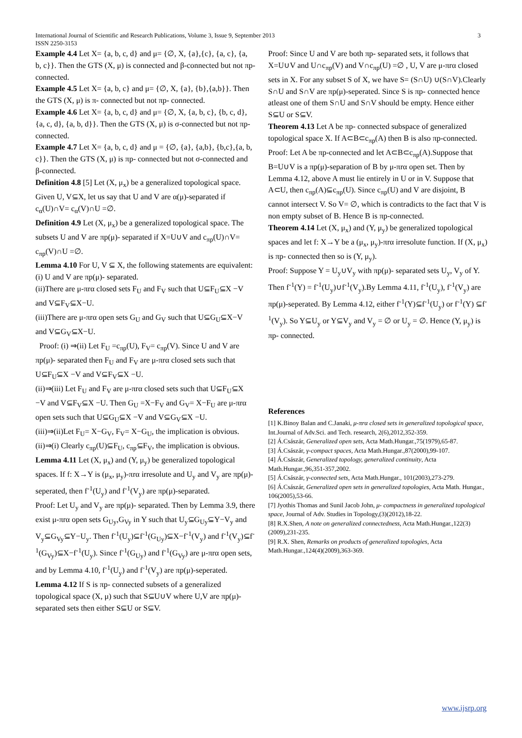International Journal of Scientific and Research Publications, Volume 3, Issue 9, September 2013
ISSN 2250-3153
3
Example 4.4 Let X= {a, b, c, d} and μ= {∅, X, {a},{c}, {a, c}, {a, b, c}}. Then the GTS (X, μ) is connected and β-connected but not πp- connected.
Example 4.5 Let X= {a, b, c} and μ= {∅, X, {a}, {b},{a,b}}. Then the GTS (X, μ) is π- connected but not πp- connected.
Example 4.6 Let X= {a, b, c, d} and μ= {∅, X, {a, b, c}, {b, c, d}, {a, c, d}, {a, b, d}}. Then the GTS (X, μ) is σ-connected but not πp- connected.
Example 4.7 Let X= {a, b, c, d} and μ = {∅, {a}, {a,b}, {b,c},{a, b, c}}. Then the GTS (X, μ) is πp- connected but not σ-connected and β-connected.
Definition 4.8 [5] Let (X, μ<sub>x</sub>) be a generalized topological space. Given U, V⊆X, let us say that U and V are α(μ)-separated if c<sub>α</sub>(U)∩V= c<sub>α</sub>(V)∩U =∅.
Definition 4.9 Let (X, μ<sub>x</sub>) be a generalized topological space. The subsets U and V are πp(μ)- separated if X=U∪V and c<sub>πp</sub>(U)∩V= c<sub>πp</sub>(V)∩U =∅.
Lemma 4.10 For U, V ⊆ X, the following statements are equivalent: (i) U and V are πp(μ)- separated.
(ii)There are μ-πrα closed sets F<sub>U</sub> and F<sub>V</sub> such that U⊆F<sub>U</sub>⊆X −V and V⊆F<sub>V</sub>⊆X−U.
(iii)There are μ-πrα open sets G<sub>U</sub> and G<sub>V</sub> such that U⊆G<sub>U</sub>⊆X−V and V⊆G<sub>V</sub>⊆X−U.
Proof: (i) ⇒(ii) Let F<sub>U</sub> =c<sub>πp</sub>(U), F<sub>V</sub>= c<sub>πp</sub>(V). Since U and V are πp(μ)- separated then F<sub>U</sub> and F<sub>V</sub> are μ-πrα closed sets such that U⊆F<sub>U</sub>⊆X −V and V⊆F<sub>V</sub>⊆X −U.
(ii)⇒(iii) Let F<sub>U</sub> and F<sub>V</sub> are μ-πrα closed sets such that U⊆F<sub>U</sub>⊆X −V and V⊆F<sub>V</sub>⊆X −U. Then G<sub>U</sub> =X−F<sub>V</sub> and G<sub>V</sub>= X−F<sub>U</sub> are μ-πrα open sets such that U⊆G<sub>U</sub>⊆X −V and V⊆G<sub>V</sub>⊆X −U.
(iii)⇒(ii)Let F<sub>U</sub>= X−G<sub>V</sub>, F<sub>V</sub>= X−G<sub>U</sub>, the implication is obvious.
(ii)⇒(i) Clearly c<sub>πp</sub>(U)⊆F<sub>U</sub>, c<sub>πp</sub>⊆F<sub>V</sub>, the implication is obvious.
Lemma 4.11 Let (X, μ<sub>x</sub>) and (Y, μ<sub>y</sub>) be generalized topological spaces. If f: X→Y is (μ<sub>x</sub>, μ<sub>y</sub>)-πrα irresolute and U<sub>y</sub> and V<sub>y</sub> are πp(μ)-seperated, then f<sup>-1</sup>(U<sub>y</sub>) and f<sup>-1</sup>(V<sub>y</sub>) are πp(μ)-separated.
Proof: Let U<sub>y</sub> and V<sub>y</sub> are πp(μ)- separated. Then by Lemma 3.9, there exist μ-πrα open sets G<sub>Uy</sub>,G<sub>Vy</sub> in Y such that U<sub>y</sub>⊆G<sub>Uy</sub>⊆Y−V<sub>y</sub> and V<sub>y</sub>⊆G<sub>Vy</sub>⊆Y−U<sub>y</sub>. Then f<sup>-1</sup>(U<sub>y</sub>)⊆f<sup>-1</sup>(G<sub>Uy</sub>)⊆X−f<sup>-1</sup>(V<sub>y</sub>) and f<sup>-1</sup>(V<sub>y</sub>)⊆f<sup>-1</sup>(G<sub>Vy</sub>)⊆X−f<sup>-1</sup>(U<sub>y</sub>). Since f<sup>-1</sup>(G<sub>Uy</sub>) and f<sup>-1</sup>(G<sub>Vy</sub>) are μ-πrα open sets, and by Lemma 4.10, f<sup>-1</sup>(U<sub>y</sub>) and f<sup>-1</sup>(V<sub>y</sub>) are πp(μ)-seperated.
Lemma 4.12 If S is πp- connected subsets of a generalized topological space (X, μ) such that S⊆U∪V where U,V are πp(μ)- separated sets then either S⊆U or S⊆V.
Proof: Since U and V are both πp- separated sets, it follows that X=U∪V and U∩c<sub>πp</sub>(V) and V∩c<sub>πp</sub>(U) =∅ , U, V are μ-πrα closed sets in X. For any subset S of X, we have S= (S∩U) ∪(S∩V).Clearly S∩U and S∩V are πp(μ)-seperated. Since S is πp- connected hence atleast one of them S∩U and S∩V should be empty. Hence either S⊆U or S⊆V.
Theorem 4.13 Let A be πp- connected subspace of generalized topological space X. If A⊂B⊂c<sub>πp</sub>(A) then B is also πp-connected.
Proof: Let A be πp-connected and let A⊂B⊂c<sub>πp</sub>(A).Suppose that B=U∪V is a πp(μ)-separation of B by μ-πrα open set. Then by Lemma 4.12, above A must lie entirely in U or in V. Suppose that A⊂U, then c<sub>πp</sub>(A)⊆c<sub>πp</sub>(U). Since c<sub>πp</sub>(U) and V are disjoint, B cannot intersect V. So V= ∅, which is contradicts to the fact that V is non empty subset of B. Hence B is πp-connected.
Theorem 4.14 Let (X, μ<sub>x</sub>) and (Y, μ<sub>y</sub>) be generalized topological spaces and let f: X→Y be a (μ<sub>x</sub>, μ<sub>y</sub>)-πrα irresolute function. If (X, μ<sub>x</sub>) is πp- connected then so is (Y, μ<sub>y</sub>).
Proof: Suppose Y = U<sub>y</sub>∪V<sub>y</sub> with πp(μ)- separated sets U<sub>y</sub>, V<sub>y</sub> of Y. Then f<sup>-1</sup>(Y) = f<sup>-1</sup>(U<sub>y</sub>)∪f<sup>-1</sup>(V<sub>y</sub>).By Lemma 4.11, f<sup>-1</sup>(U<sub>y</sub>), f<sup>-1</sup>(V<sub>y</sub>) are πp(μ)-seperated. By Lemma 4.12, either f<sup>-1</sup>(Y)⊆f<sup>-1</sup>(U<sub>y</sub>) or f<sup>-1</sup>(Y) ⊆f<sup>-1</sup>(V<sub>y</sub>). So Y⊆U<sub>y</sub> or Y⊆V<sub>y</sub> and V<sub>y</sub> = ∅ or U<sub>y</sub> = ∅. Hence (Y, μ<sub>y</sub>) is πp- connected.
References
[1] K.Binoy Balan and C.Janaki, μ-πrα closed sets in generalized topological space, Int.Journal of Adv.Sci. and Tech. research, 2(6),2012,352-359.
[2] Á.Császár, Generalized open sets, Acta Math.Hungar.,75(1979),65-87.
[3] Á.Császár, γ-compact spaces, Acta Math.Hungar.,87(2000),99-107.
[4] Á.Császár, Generalized topology, generalized continuity, Acta Math.Hungar.,96,351-357,2002.
[5] Á.Császár, γ-connected sets, Acta Math.Hungar., 101(2003),273-279.
[6] Á.Császár, Generalized open sets in generalized topologies, Acta Math. Hungar., 106(2005),53-66.
[7] Jyothis Thomas and Sunil Jacob John, μ- compactness in generalized topological space, Journal of Adv. Studies in Topology,(3)(2012),18-22.
[8] R.X.Shen, A note on generalized connectedness, Acta Math.Hungar.,122(3)(2009),231-235.
[9] R.X. Shen, Remarks on products of generalized topologies, Acta Math.Hungar.,124(4)(2009),363-369.
www.ijsrp.org